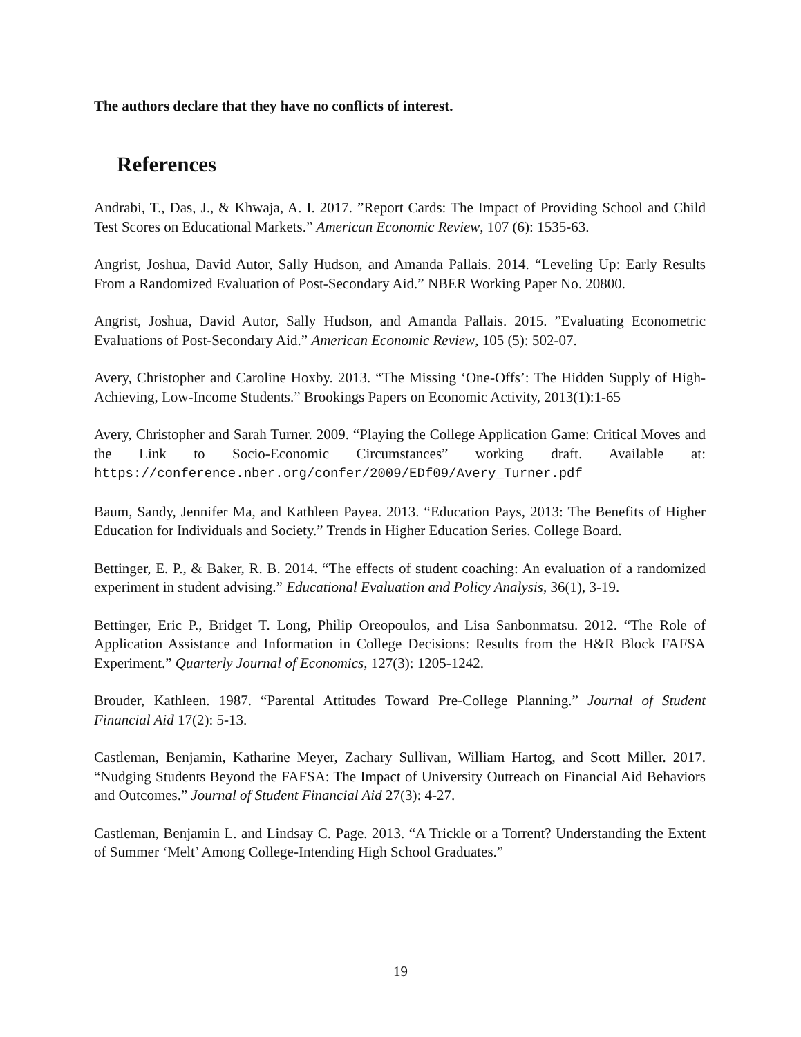The authors declare that they have no conflicts of interest.
References
Andrabi, T., Das, J., & Khwaja, A. I. 2017. ”Report Cards: The Impact of Providing School and Child Test Scores on Educational Markets.” American Economic Review, 107 (6): 1535-63.
Angrist, Joshua, David Autor, Sally Hudson, and Amanda Pallais. 2014. “Leveling Up: Early Results From a Randomized Evaluation of Post-Secondary Aid.” NBER Working Paper No. 20800.
Angrist, Joshua, David Autor, Sally Hudson, and Amanda Pallais. 2015. ”Evaluating Econometric Evaluations of Post-Secondary Aid.” American Economic Review, 105 (5): 502-07.
Avery, Christopher and Caroline Hoxby. 2013. “The Missing ‘One-Offs’: The Hidden Supply of High-Achieving, Low-Income Students.” Brookings Papers on Economic Activity, 2013(1):1-65
Avery, Christopher and Sarah Turner. 2009. “Playing the College Application Game: Critical Moves and the Link to Socio-Economic Circumstances” working draft. Available at: https://conference.nber.org/confer/2009/EDf09/Avery_Turner.pdf
Baum, Sandy, Jennifer Ma, and Kathleen Payea. 2013. “Education Pays, 2013: The Benefits of Higher Education for Individuals and Society.” Trends in Higher Education Series. College Board.
Bettinger, E. P., & Baker, R. B. 2014. “The effects of student coaching: An evaluation of a randomized experiment in student advising.” Educational Evaluation and Policy Analysis, 36(1), 3-19.
Bettinger, Eric P., Bridget T. Long, Philip Oreopoulos, and Lisa Sanbonmatsu. 2012. “The Role of Application Assistance and Information in College Decisions: Results from the H&R Block FAFSA Experiment.” Quarterly Journal of Economics, 127(3): 1205-1242.
Brouder, Kathleen. 1987. “Parental Attitudes Toward Pre-College Planning.” Journal of Student Financial Aid 17(2): 5-13.
Castleman, Benjamin, Katharine Meyer, Zachary Sullivan, William Hartog, and Scott Miller. 2017. “Nudging Students Beyond the FAFSA: The Impact of University Outreach on Financial Aid Behaviors and Outcomes.” Journal of Student Financial Aid 27(3): 4-27.
Castleman, Benjamin L. and Lindsay C. Page. 2013. “A Trickle or a Torrent? Understanding the Extent of Summer ‘Melt’ Among College-Intending High School Graduates.”
19